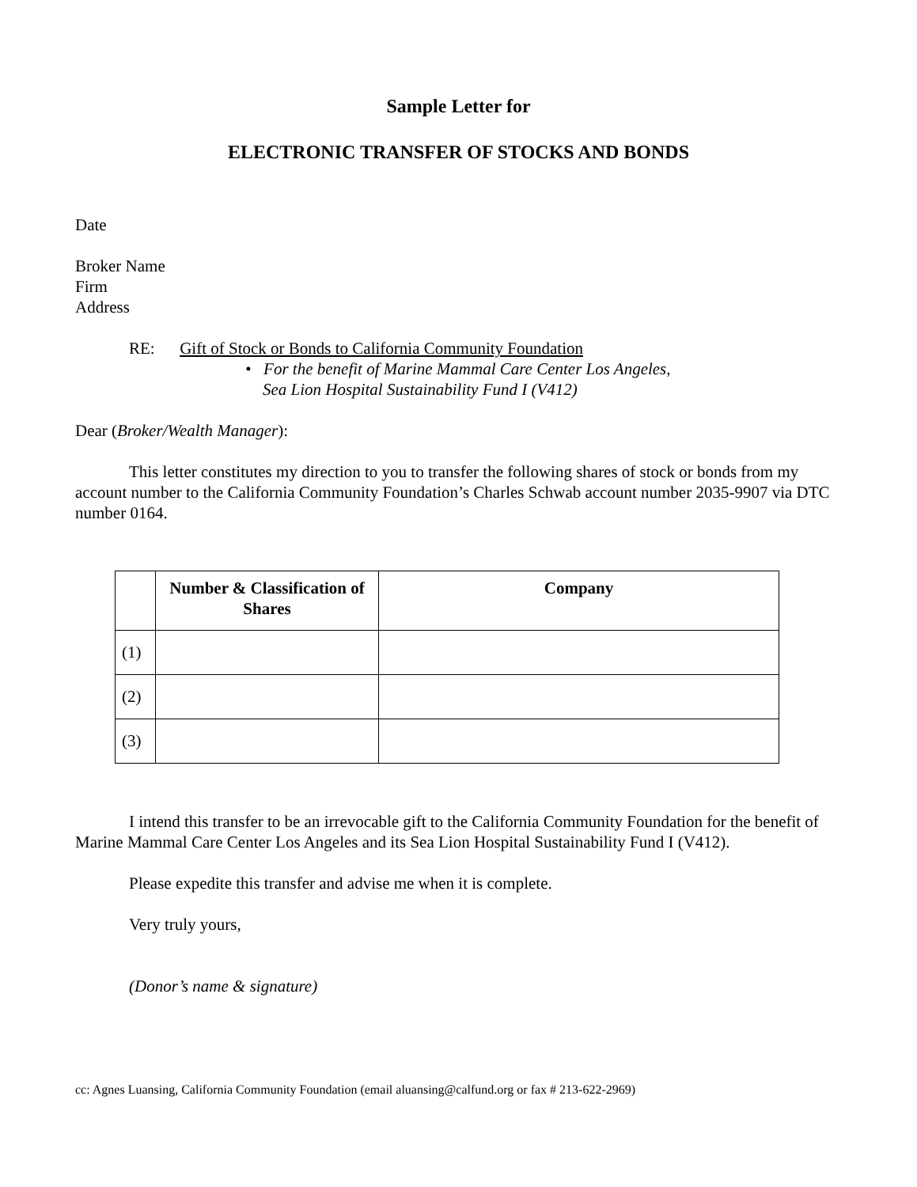Sample Letter for
ELECTRONIC TRANSFER OF STOCKS AND BONDS
Date
Broker Name
Firm
Address
RE: Gift of Stock or Bonds to California Community Foundation
• For the benefit of Marine Mammal Care Center Los Angeles,
Sea Lion Hospital Sustainability Fund I (V412)
Dear (Broker/Wealth Manager):
This letter constitutes my direction to you to transfer the following shares of stock or bonds from my account number to the California Community Foundation’s Charles Schwab account number 2035-9907 via DTC number 0164.
| | Number & Classification of Shares | Company |
| --- | --- | --- |
| (1) | | |
| (2) | | |
| (3) | | |
I intend this transfer to be an irrevocable gift to the California Community Foundation for the benefit of Marine Mammal Care Center Los Angeles and its Sea Lion Hospital Sustainability Fund I (V412).
Please expedite this transfer and advise me when it is complete.
Very truly yours,
(Donor’s name & signature)
cc: Agnes Luansing, California Community Foundation (email aluansing@calfund.org or fax # 213-622-2969)